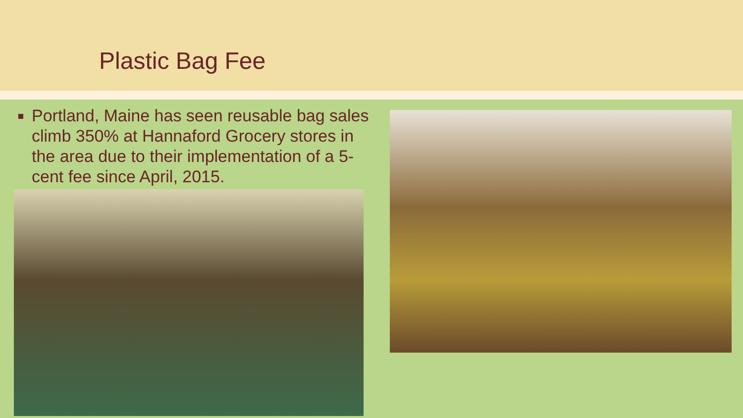Plastic Bag Fee
Portland, Maine has seen reusable bag sales climb 350% at Hannaford Grocery stores in the area due to their implementation of a 5-cent fee since April, 2015.